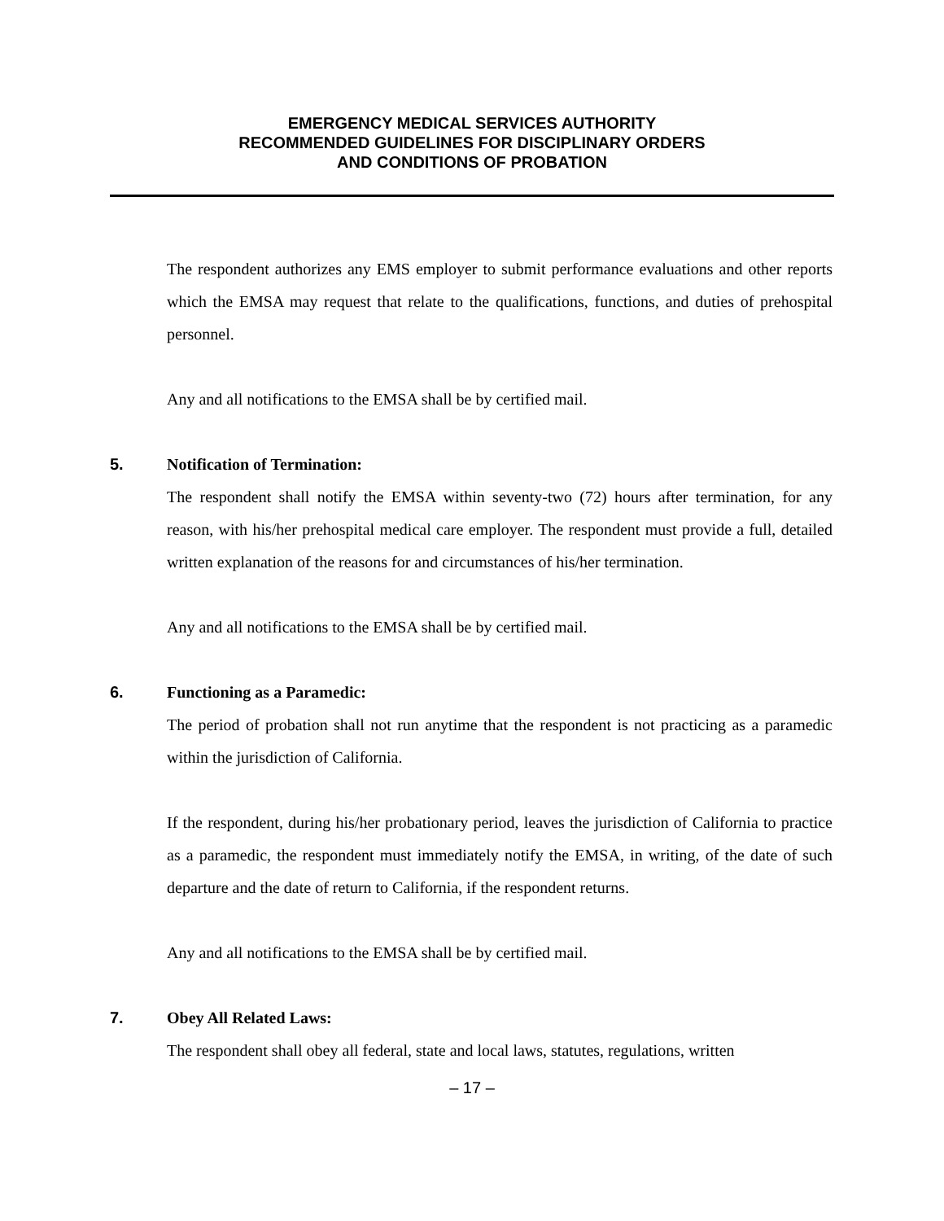EMERGENCY MEDICAL SERVICES AUTHORITY
RECOMMENDED GUIDELINES FOR DISCIPLINARY ORDERS
AND CONDITIONS OF PROBATION
The respondent authorizes any EMS employer to submit performance evaluations and other reports which the EMSA may request that relate to the qualifications, functions, and duties of prehospital personnel.
Any and all notifications to the EMSA shall be by certified mail.
5. Notification of Termination:
The respondent shall notify the EMSA within seventy-two (72) hours after termination, for any reason, with his/her prehospital medical care employer. The respondent must provide a full, detailed written explanation of the reasons for and circumstances of his/her termination.
Any and all notifications to the EMSA shall be by certified mail.
6. Functioning as a Paramedic:
The period of probation shall not run anytime that the respondent is not practicing as a paramedic within the jurisdiction of California.
If the respondent, during his/her probationary period, leaves the jurisdiction of California to practice as a paramedic, the respondent must immediately notify the EMSA, in writing, of the date of such departure and the date of return to California, if the respondent returns.
Any and all notifications to the EMSA shall be by certified mail.
7. Obey All Related Laws:
The respondent shall obey all federal, state and local laws, statutes, regulations, written
– 17 –